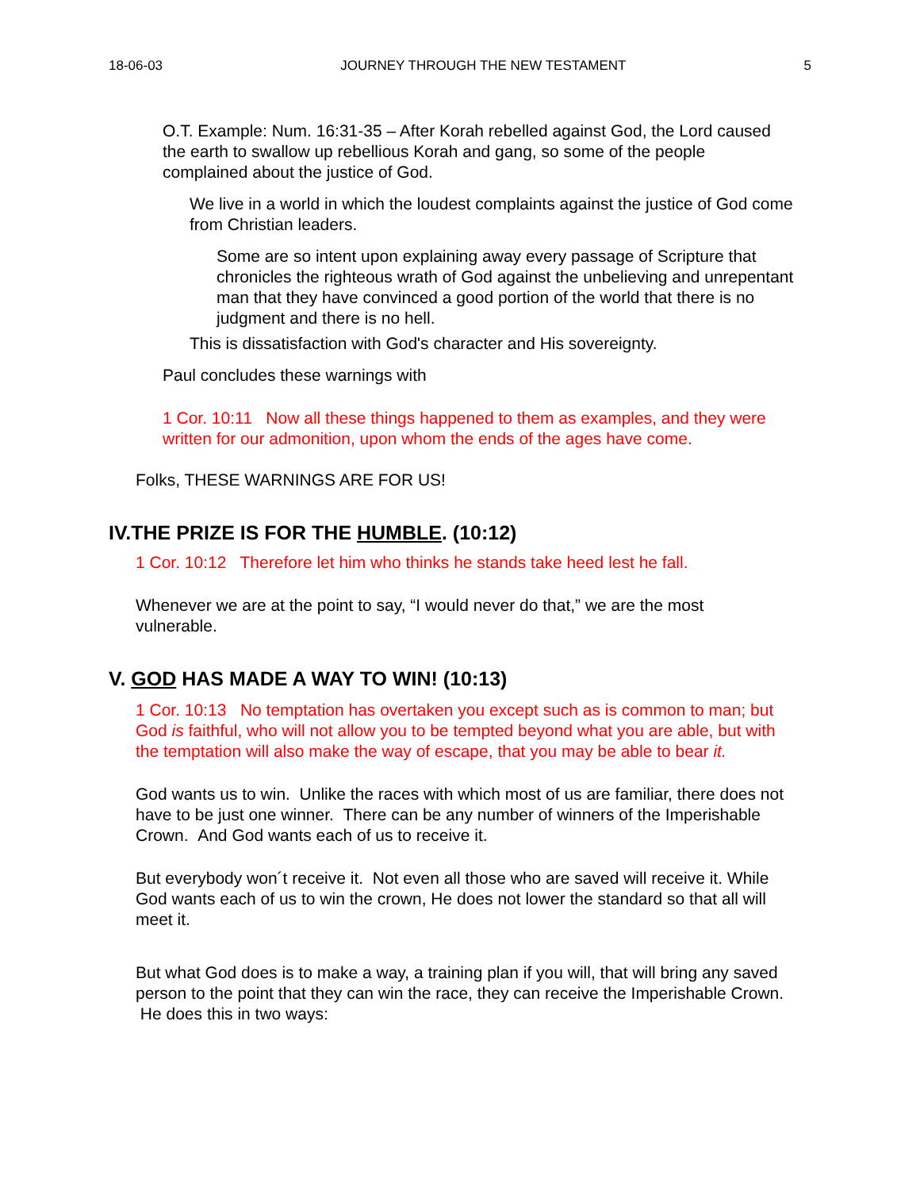18-06-03 JOURNEY THROUGH THE NEW TESTAMENT 5
O.T. Example: Num. 16:31-35 – After Korah rebelled against God, the Lord caused the earth to swallow up rebellious Korah and gang, so some of the people complained about the justice of God.
We live in a world in which the loudest complaints against the justice of God come from Christian leaders.
Some are so intent upon explaining away every passage of Scripture that chronicles the righteous wrath of God against the unbelieving and unrepentant man that they have convinced a good portion of the world that there is no judgment and there is no hell.
This is dissatisfaction with God's character and His sovereignty.
Paul concludes these warnings with
1 Cor. 10:11 Now all these things happened to them as examples, and they were written for our admonition, upon whom the ends of the ages have come.
Folks, THESE WARNINGS ARE FOR US!
IV.THE PRIZE IS FOR THE HUMBLE. (10:12)
1 Cor. 10:12 Therefore let him who thinks he stands take heed lest he fall.
Whenever we are at the point to say, “I would never do that,” we are the most vulnerable.
V. GOD HAS MADE A WAY TO WIN! (10:13)
1 Cor. 10:13 No temptation has overtaken you except such as is common to man; but God is faithful, who will not allow you to be tempted beyond what you are able, but with the temptation will also make the way of escape, that you may be able to bear it.
God wants us to win. Unlike the races with which most of us are familiar, there does not have to be just one winner. There can be any number of winners of the Imperishable Crown. And God wants each of us to receive it.
But everybody won´t receive it. Not even all those who are saved will receive it. While God wants each of us to win the crown, He does not lower the standard so that all will meet it.
But what God does is to make a way, a training plan if you will, that will bring any saved person to the point that they can win the race, they can receive the Imperishable Crown. He does this in two ways: